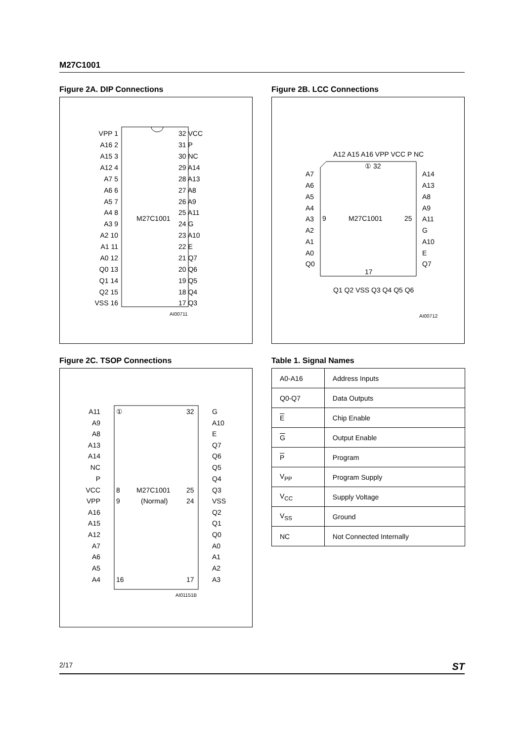M27C1001
Figure 2A. DIP Connections
M27C1001
VPP 1
A16 2
A15 3
A12 4
A7 5
A6 6
A5 7
A4 8
A3 9
A2 10
A1 11
A0 12
Q0 13
Q1 14
Q2 15
VSS 16
32 VCC
31 P
30 NC
29 A14
28 A13
27 A8
26 A9
25 A11
24 G
23 A10
22 E
21 Q7
20 Q6
19 Q5
18 Q4
17 Q3
AI00711
Figure 2B. LCC Connections
A12 A15 A16 VPP VCC P NC
① 32
M27C1001
9
25
17
A7
A6
A5
A4
A3
A2
A1
A0
Q0
A14
A13
A8
A9
A11
G
A10
E
Q7
Q1 Q2 VSS Q3 Q4 Q5 Q6
AI00712
Figure 2C. TSOP Connections
A11
A9
A8
A13
A14
NC
P
VCC
VPP
A16
A15
A12
A7
A6
A5
A4
①
8
9
16
M27C1001
(Normal)
32
25
24
17
G
A10
E
Q7
Q6
Q5
Q4
Q3
VSS
Q2
Q1
Q0
A0
A1
A2
A3
AI01151B
Table 1. Signal Names
| A0-A16 | Address Inputs |
| Q0-Q7 | Data Outputs |
| E | Chip Enable |
| G | Output Enable |
| P | Program |
| V<sub>PP</sub> | Program Supply |
| V<sub>CC</sub> | Supply Voltage |
| V<sub>SS</sub> | Ground |
| NC | Not Connected Internally |
2/17 ST